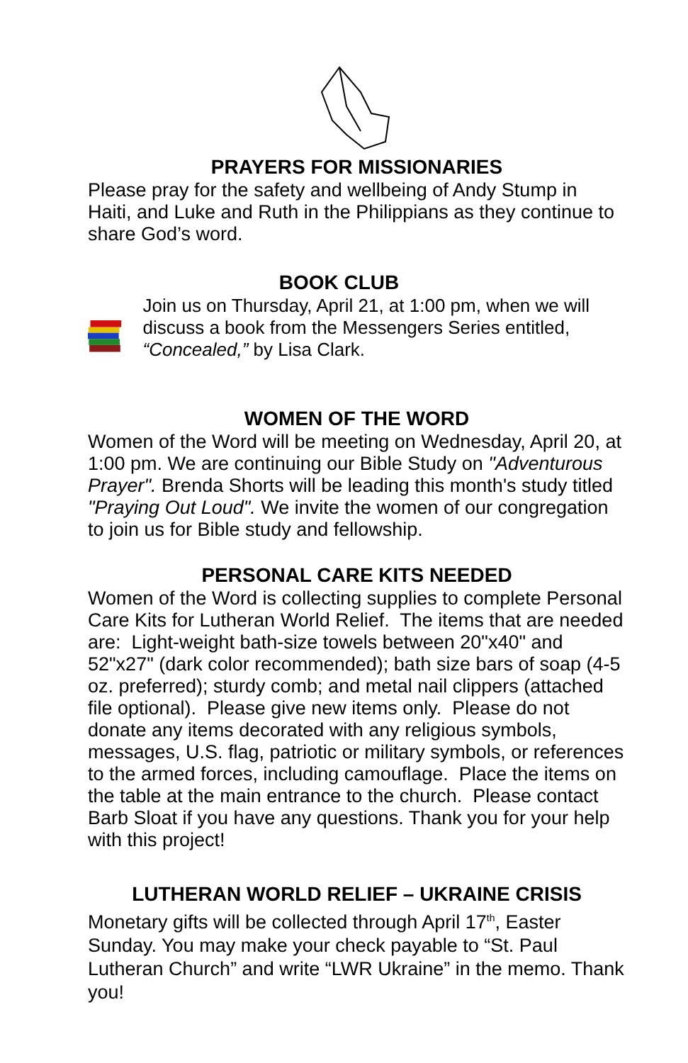PRAYERS FOR MISSIONARIES
Please pray for the safety and wellbeing of Andy Stump in Haiti, and Luke and Ruth in the Philippians as they continue to share God’s word.
BOOK CLUB
Join us on Thursday, April 21, at 1:00 pm, when we will discuss a book from the Messengers Series entitled, “Concealed,” by Lisa Clark.
WOMEN OF THE WORD
Women of the Word will be meeting on Wednesday, April 20, at 1:00 pm. We are continuing our Bible Study on "Adventurous Prayer". Brenda Shorts will be leading this month's study titled "Praying Out Loud". We invite the women of our congregation to join us for Bible study and fellowship.
PERSONAL CARE KITS NEEDED
Women of the Word is collecting supplies to complete Personal Care Kits for Lutheran World Relief. The items that are needed are: Light-weight bath-size towels between 20"x40" and 52"x27" (dark color recommended); bath size bars of soap (4-5 oz. preferred); sturdy comb; and metal nail clippers (attached file optional). Please give new items only. Please do not donate any items decorated with any religious symbols, messages, U.S. flag, patriotic or military symbols, or references to the armed forces, including camouflage. Place the items on the table at the main entrance to the church. Please contact Barb Sloat if you have any questions. Thank you for your help with this project!
LUTHERAN WORLD RELIEF – UKRAINE CRISIS
Monetary gifts will be collected through April 17<sup>th</sup>, Easter Sunday. You may make your check payable to “St. Paul Lutheran Church” and write “LWR Ukraine” in the memo. Thank you!